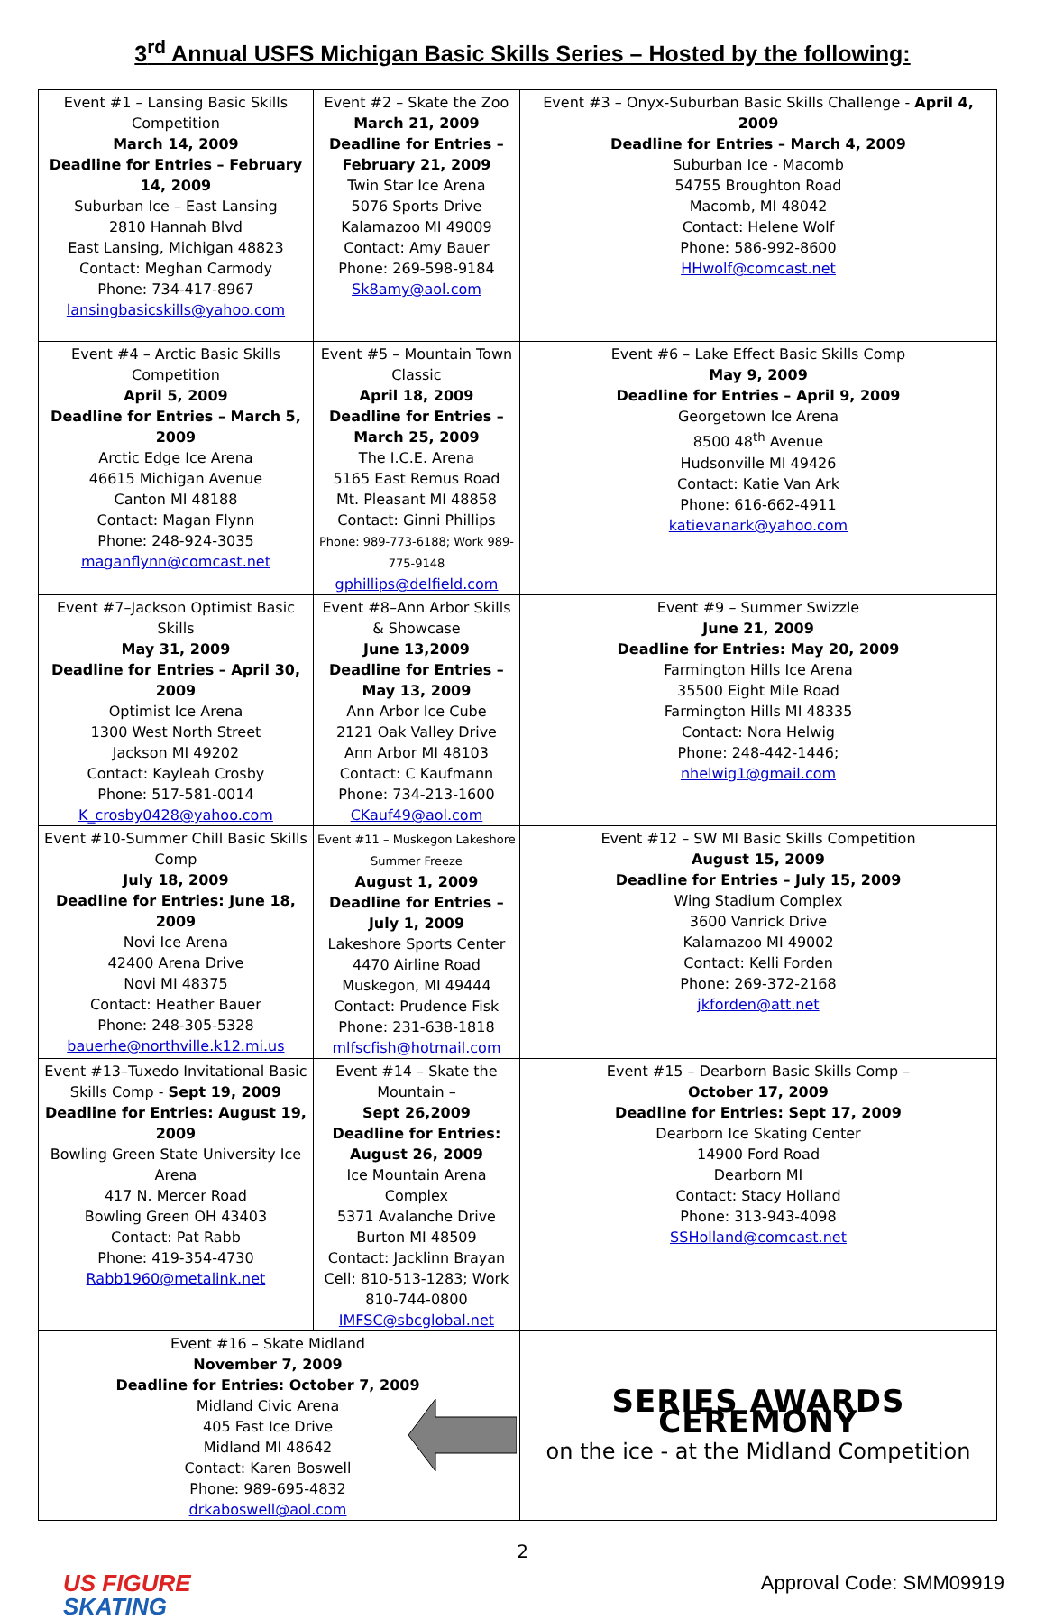3<sup>rd</sup> Annual USFS Michigan Basic Skills Series – Hosted by the following:
| Event #1 – Lansing Basic Skills Competition March 14, 2009 Deadline for Entries – February 14, 2009 Suburban Ice – East Lansing 2810 Hannah Blvd East Lansing, Michigan 48823 Contact: Meghan Carmody Phone: 734-417-8967 lansingbasicskills@yahoo.com | Event #2 – Skate the Zoo March 21, 2009 Deadline for Entries – February 21, 2009 Twin Star Ice Arena 5076 Sports Drive Kalamazoo MI 49009 Contact: Amy Bauer Phone: 269-598-9184 Sk8amy@aol.com | Event #3 – Onyx-Suburban Basic Skills Challenge - April 4, 2009 Deadline for Entries – March 4, 2009 Suburban Ice - Macomb 54755 Broughton Road Macomb, MI 48042 Contact: Helene Wolf Phone: 586-992-8600 HHwolf@comcast.net |
| Event #4 – Arctic Basic Skills Competition April 5, 2009 Deadline for Entries – March 5, 2009 Arctic Edge Ice Arena 46615 Michigan Avenue Canton MI 48188 Contact: Magan Flynn Phone: 248-924-3035 maganflynn@comcast.net | Event #5 – Mountain Town Classic April 18, 2009 Deadline for Entries – March 25, 2009 The I.C.E. Arena 5165 East Remus Road Mt. Pleasant MI 48858 Contact: Ginni Phillips Phone: 989-773-6188; Work 989-775-9148 gphillips@delfield.com | Event #6 – Lake Effect Basic Skills Comp May 9, 2009 Deadline for Entries – April 9, 2009 Georgetown Ice Arena 8500 48<sup>th</sup> Avenue Hudsonville MI 49426 Contact: Katie Van Ark Phone: 616-662-4911 katievanark@yahoo.com |
| Event #7–Jackson Optimist Basic Skills May 31, 2009 Deadline for Entries – April 30, 2009 Optimist Ice Arena 1300 West North Street Jackson MI 49202 Contact: Kayleah Crosby Phone: 517-581-0014 K_crosby0428@yahoo.com | Event #8–Ann Arbor Skills & Showcase June 13,2009 Deadline for Entries – May 13, 2009 Ann Arbor Ice Cube 2121 Oak Valley Drive Ann Arbor MI 48103 Contact: C Kaufmann Phone: 734-213-1600 CKauf49@aol.com | Event #9 – Summer Swizzle June 21, 2009 Deadline for Entries: May 20, 2009 Farmington Hills Ice Arena 35500 Eight Mile Road Farmington Hills MI 48335 Contact: Nora Helwig Phone: 248-442-1446; nhelwig1@gmail.com |
| Event #10-Summer Chill Basic Skills Comp July 18, 2009 Deadline for Entries: June 18, 2009 Novi Ice Arena 42400 Arena Drive Novi MI 48375 Contact: Heather Bauer Phone: 248-305-5328 bauerhe@northville.k12.mi.us | Event #11 – Muskegon Lakeshore Summer Freeze August 1, 2009 Deadline for Entries – July 1, 2009 Lakeshore Sports Center 4470 Airline Road Muskegon, MI 49444 Contact: Prudence Fisk Phone: 231-638-1818 mlfscfish@hotmail.com | Event #12 – SW MI Basic Skills Competition August 15, 2009 Deadline for Entries – July 15, 2009 Wing Stadium Complex 3600 Vanrick Drive Kalamazoo MI 49002 Contact: Kelli Forden Phone: 269-372-2168 jkforden@att.net |
| Event #13–Tuxedo Invitational Basic Skills Comp - Sept 19, 2009 Deadline for Entries: August 19, 2009 Bowling Green State University Ice Arena 417 N. Mercer Road Bowling Green OH 43403 Contact: Pat Rabb Phone: 419-354-4730 Rabb1960@metalink.net | Event #14 – Skate the Mountain – Sept 26,2009 Deadline for Entries: August 26, 2009 Ice Mountain Arena Complex 5371 Avalanche Drive Burton MI 48509 Contact: Jacklinn Brayan Cell: 810-513-1283; Work 810-744-0800 IMFSC@sbcglobal.net | Event #15 – Dearborn Basic Skills Comp – October 17, 2009 Deadline for Entries: Sept 17, 2009 Dearborn Ice Skating Center 14900 Ford Road Dearborn MI Contact: Stacy Holland Phone: 313-943-4098 SSHolland@comcast.net |
| Event #16 – Skate Midland November 7, 2009 Deadline for Entries: October 7, 2009 Midland Civic Arena 405 Fast Ice Drive Midland MI 48642 Contact: Karen Boswell Phone: 989-695-4832 drkaboswell@aol.com | | SERIES AWARDS CEREMONY on the ice - at the Midland Competition |
2
US FIGURE
SKATING
Approval Code: SMM09919